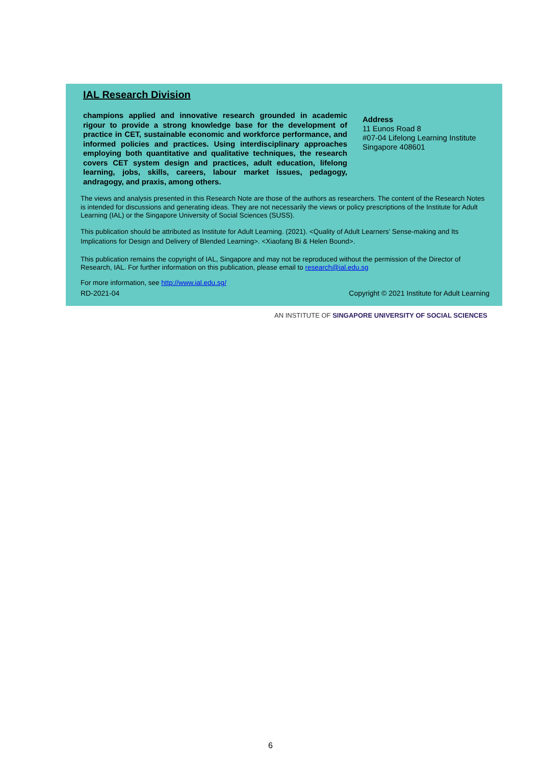IAL Research Division
champions applied and innovative research grounded in academic rigour to provide a strong knowledge base for the development of practice in CET, sustainable economic and workforce performance, and informed policies and practices. Using interdisciplinary approaches employing both quantitative and qualitative techniques, the research covers CET system design and practices, adult education, lifelong learning, jobs, skills, careers, labour market issues, pedagogy, andragogy, and praxis, among others.
Address
11 Eunos Road 8
#07-04 Lifelong Learning Institute
Singapore 408601
The views and analysis presented in this Research Note are those of the authors as researchers. The content of the Research Notes is intended for discussions and generating ideas. They are not necessarily the views or policy prescriptions of the Institute for Adult Learning (IAL) or the Singapore University of Social Sciences (SUSS).
This publication should be attributed as Institute for Adult Learning. (2021). <Quality of Adult Learners’ Sense-making and Its Implications for Design and Delivery of Blended Learning>. <Xiaofang Bi & Helen Bound>.
This publication remains the copyright of IAL, Singapore and may not be reproduced without the permission of the Director of Research, IAL. For further information on this publication, please email to research@ial.edu.sg
For more information, see http://www.ial.edu.sg/
RD-2021-04 Copyright © 2021 Institute for Adult Learning
AN INSTITUTE OF SINGAPORE UNIVERSITY OF SOCIAL SCIENCES
6